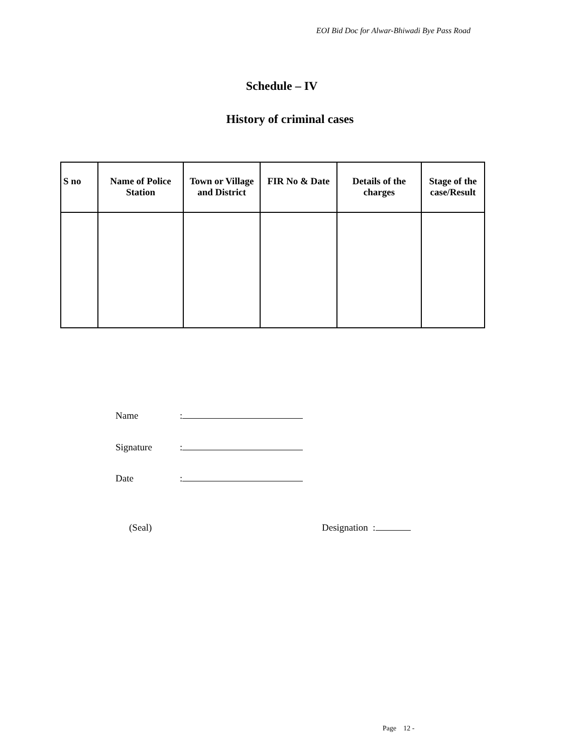EOI Bid Doc for Alwar-Bhiwadi Bye Pass Road
Schedule – IV
History of criminal cases
| S no | Name of Police Station | Town or Village and District | FIR No & Date | Details of the charges | Stage of the case/Result |
| --- | --- | --- | --- | --- | --- |
Name:
Signature:
Date:
(Seal) Designation :
Page 12 -